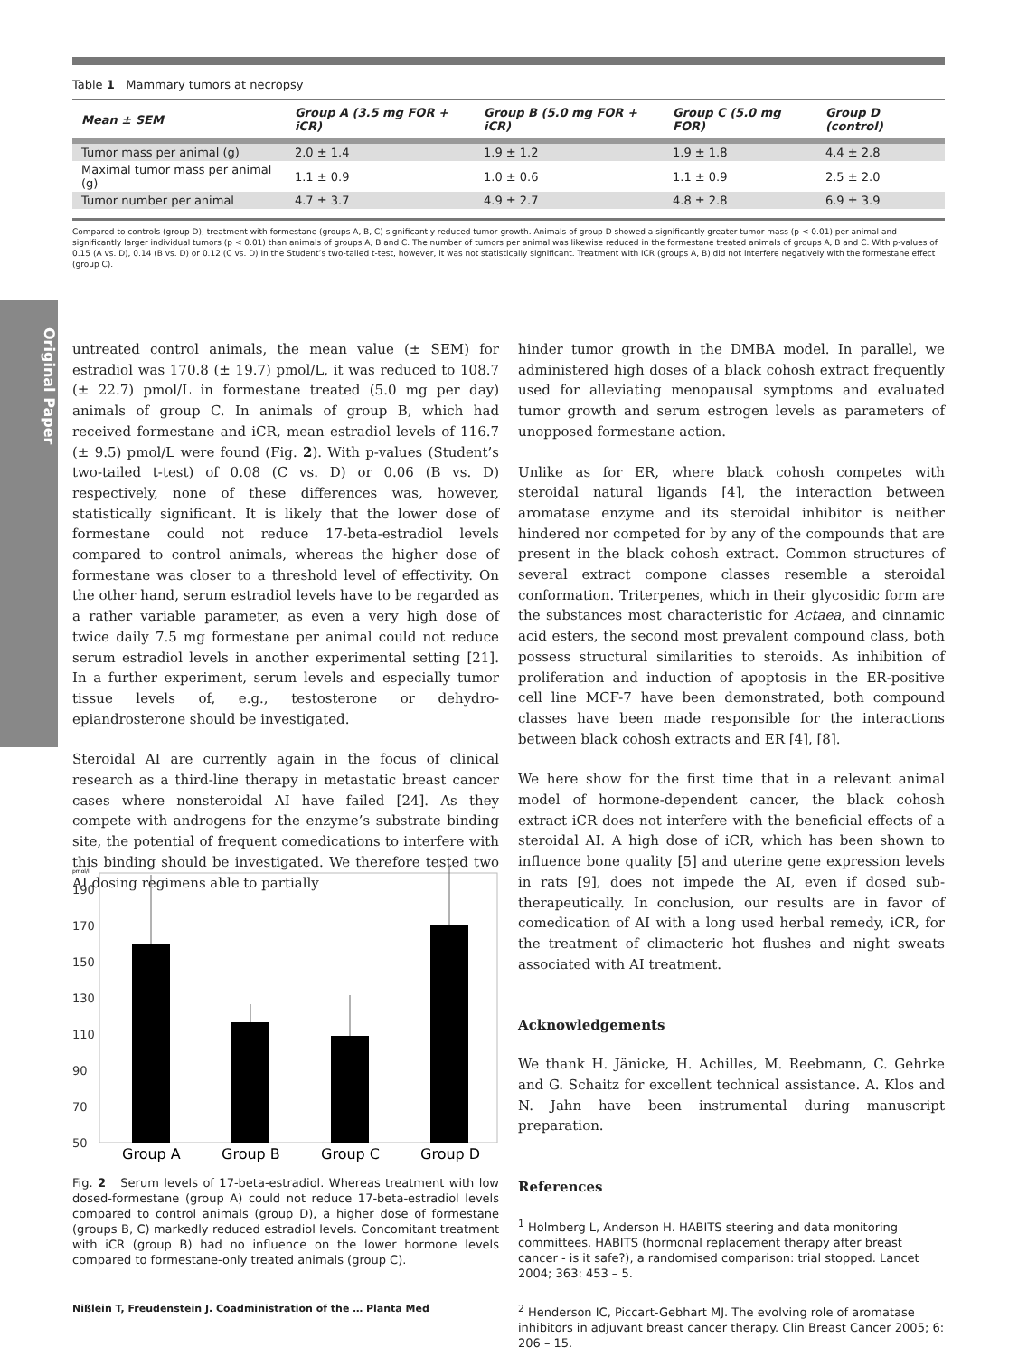Table 1 Mammary tumors at necropsy
| Mean ± SEM | Group A (3.5 mg FOR + iCR) | Group B (5.0 mg FOR + iCR) | Group C (5.0 mg FOR) | Group D (control) |
| --- | --- | --- | --- | --- |
| Tumor mass per animal (g) | 2.0 ± 1.4 | 1.9 ± 1.2 | 1.9 ± 1.8 | 4.4 ± 2.8 |
| Maximal tumor mass per animal (g) | 1.1 ± 0.9 | 1.0 ± 0.6 | 1.1 ± 0.9 | 2.5 ± 2.0 |
| Tumor number per animal | 4.7 ± 3.7 | 4.9 ± 2.7 | 4.8 ± 2.8 | 6.9 ± 3.9 |
Compared to controls (group D), treatment with formestane (groups A, B, C) significantly reduced tumor growth. Animals of group D showed a significantly greater tumor mass (p < 0.01) per animal and significantly larger individual tumors (p < 0.01) than animals of groups A, B and C. The number of tumors per animal was likewise reduced in the formestane treated animals of groups A, B and C. With p-values of 0.15 (A vs. D), 0.14 (B vs. D) or 0.12 (C vs. D) in the Student’s two-tailed t-test, however, it was not statistically significant. Treatment with iCR (groups A, B) did not interfere negatively with the formestane effect (group C).
Original Paper
untreated control animals, the mean value (± SEM) for estradiol was 170.8 (± 19.7) pmol/L, it was reduced to 108.7 (± 22.7) pmol/L in formestane treated (5.0 mg per day) animals of group C. In animals of group B, which had received formestane and iCR, mean estradiol levels of 116.7 (± 9.5) pmol/L were found (Fig. 2). With p-values (Student’s two-tailed t-test) of 0.08 (C vs. D) or 0.06 (B vs. D) respectively, none of these differences was, however, statistically significant. It is likely that the lower dose of formestane could not reduce 17-beta-estradiol levels compared to control animals, whereas the higher dose of formestane was closer to a threshold level of effectivity. On the other hand, serum estradiol levels have to be regarded as a rather variable parameter, as even a very high dose of twice daily 7.5 mg formestane per animal could not reduce serum estradiol levels in another experimental setting [21]. In a further experiment, serum levels and especially tumor tissue levels of, e.g., testosterone or dehydro-epiandrosterone should be investigated.
Steroidal AI are currently again in the focus of clinical research as a third-line therapy in metastatic breast cancer cases where nonsteroidal AI have failed [24]. As they compete with androgens for the enzyme’s substrate binding site, the potential of frequent comedications to interfere with this binding should be investigated. We therefore tested two AI dosing regimens able to partially
pmol/l
190
170
150
130
110
90
70
50
Group A
Group B
Group C
Group D
Fig. 2 Serum levels of 17-beta-estradiol. Whereas treatment with low dosed-formestane (group A) could not reduce 17-beta-estradiol levels compared to control animals (group D), a higher dose of formestane (groups B, C) markedly reduced estradiol levels. Concomitant treatment with iCR (group B) had no influence on the lower hormone levels compared to formestane-only treated animals (group C).
hinder tumor growth in the DMBA model. In parallel, we administered high doses of a black cohosh extract frequently used for alleviating menopausal symptoms and evaluated tumor growth and serum estrogen levels as parameters of unopposed formestane action.
Unlike as for ER, where black cohosh competes with steroidal natural ligands [4], the interaction between aromatase enzyme and its steroidal inhibitor is neither hindered nor competed for by any of the compounds that are present in the black cohosh extract. Common structures of several extract compone classes resemble a steroidal conformation. Triterpenes, which in their glycosidic form are the substances most characteristic for Actaea, and cinnamic acid esters, the second most prevalent compound class, both possess structural similarities to steroids. As inhibition of proliferation and induction of apoptosis in the ER-positive cell line MCF-7 have been demonstrated, both compound classes have been made responsible for the interactions between black cohosh extracts and ER [4], [8].
We here show for the first time that in a relevant animal model of hormone-dependent cancer, the black cohosh extract iCR does not interfere with the beneficial effects of a steroidal AI. A high dose of iCR, which has been shown to influence bone quality [5] and uterine gene expression levels in rats [9], does not impede the AI, even if dosed sub-therapeutically. In conclusion, our results are in favor of comedication of AI with a long used herbal remedy, iCR, for the treatment of climacteric hot flushes and night sweats associated with AI treatment.
Acknowledgements
We thank H. Jänicke, H. Achilles, M. Reebmann, C. Gehrke and G. Schaitz for excellent technical assistance. A. Klos and N. Jahn have been instrumental during manuscript preparation.
References
<sup>1</sup> Holmberg L, Anderson H. HABITS steering and data monitoring committees. HABITS (hormonal replacement therapy after breast cancer - is it safe?), a randomised comparison: trial stopped. Lancet 2004; 363: 453 – 5.
<sup>2</sup> Henderson IC, Piccart-Gebhart MJ. The evolving role of aromatase inhibitors in adjuvant breast cancer therapy. Clin Breast Cancer 2005; 6: 206 – 15.
Nißlein T, Freudenstein J. Coadministration of the … Planta Med